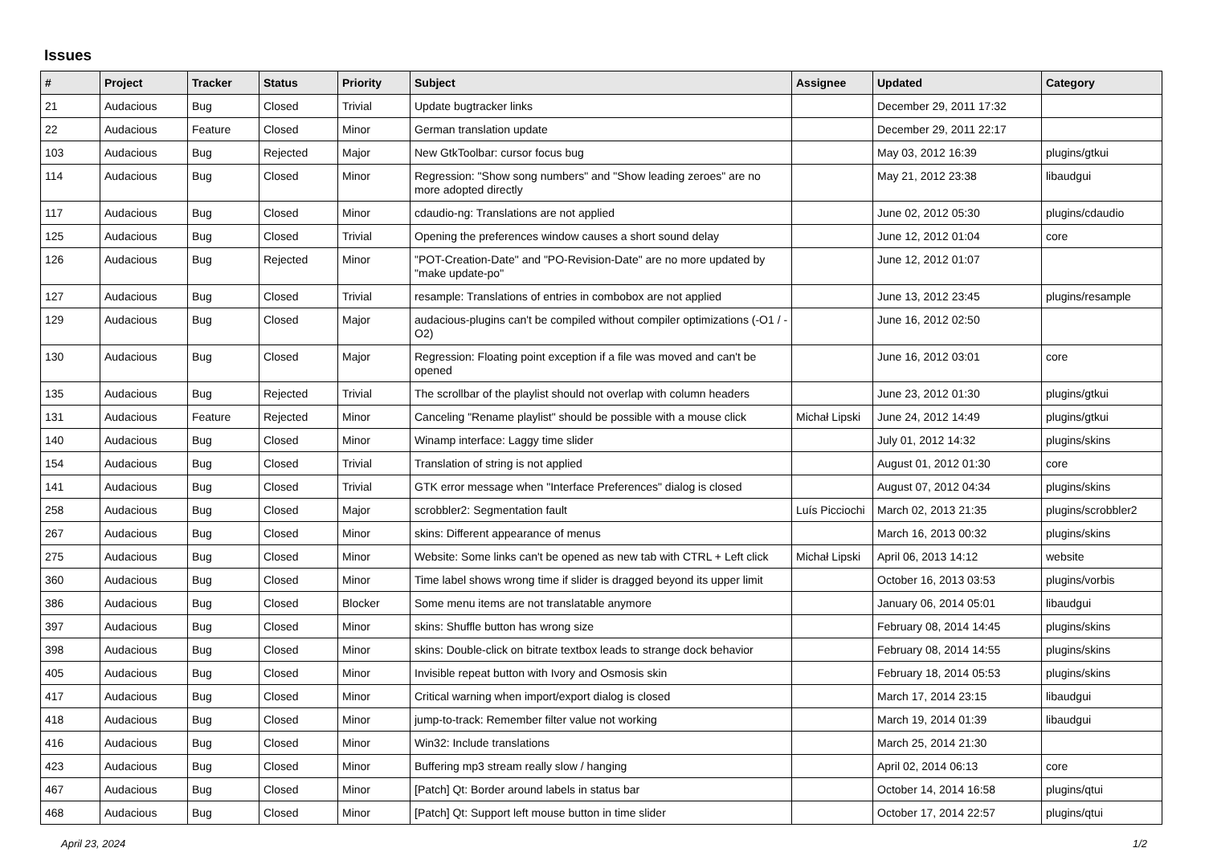Issues
| # | Project | Tracker | Status | Priority | Subject | Assignee | Updated | Category |
| --- | --- | --- | --- | --- | --- | --- | --- | --- |
| 21 | Audacious | Bug | Closed | Trivial | Update bugtracker links | | December 29, 2011 17:32 | |
| 22 | Audacious | Feature | Closed | Minor | German translation update | | December 29, 2011 22:17 | |
| 103 | Audacious | Bug | Rejected | Major | New GtkToolbar: cursor focus bug | | May 03, 2012 16:39 | plugins/gtkui |
| 114 | Audacious | Bug | Closed | Minor | Regression: "Show song numbers" and "Show leading zeroes" are no more adopted directly | | May 21, 2012 23:38 | libaudgui |
| 117 | Audacious | Bug | Closed | Minor | cdaudio-ng: Translations are not applied | | June 02, 2012 05:30 | plugins/cdaudio |
| 125 | Audacious | Bug | Closed | Trivial | Opening the preferences window causes a short sound delay | | June 12, 2012 01:04 | core |
| 126 | Audacious | Bug | Rejected | Minor | "POT-Creation-Date" and "PO-Revision-Date" are no more updated by "make update-po" | | June 12, 2012 01:07 | |
| 127 | Audacious | Bug | Closed | Trivial | resample: Translations of entries in combobox are not applied | | June 13, 2012 23:45 | plugins/resample |
| 129 | Audacious | Bug | Closed | Major | audacious-plugins can't be compiled without compiler optimizations (-O1 / -O2) | | June 16, 2012 02:50 | |
| 130 | Audacious | Bug | Closed | Major | Regression: Floating point exception if a file was moved and can't be opened | | June 16, 2012 03:01 | core |
| 135 | Audacious | Bug | Rejected | Trivial | The scrollbar of the playlist should not overlap with column headers | | June 23, 2012 01:30 | plugins/gtkui |
| 131 | Audacious | Feature | Rejected | Minor | Canceling "Rename playlist" should be possible with a mouse click | Michał Lipski | June 24, 2012 14:49 | plugins/gtkui |
| 140 | Audacious | Bug | Closed | Minor | Winamp interface: Laggy time slider | | July 01, 2012 14:32 | plugins/skins |
| 154 | Audacious | Bug | Closed | Trivial | Translation of string is not applied | | August 01, 2012 01:30 | core |
| 141 | Audacious | Bug | Closed | Trivial | GTK error message when "Interface Preferences" dialog is closed | | August 07, 2012 04:34 | plugins/skins |
| 258 | Audacious | Bug | Closed | Major | scrobbler2: Segmentation fault | Luís Picciochi | March 02, 2013 21:35 | plugins/scrobbler2 |
| 267 | Audacious | Bug | Closed | Minor | skins: Different appearance of menus | | March 16, 2013 00:32 | plugins/skins |
| 275 | Audacious | Bug | Closed | Minor | Website: Some links can't be opened as new tab with CTRL + Left click | Michał Lipski | April 06, 2013 14:12 | website |
| 360 | Audacious | Bug | Closed | Minor | Time label shows wrong time if slider is dragged beyond its upper limit | | October 16, 2013 03:53 | plugins/vorbis |
| 386 | Audacious | Bug | Closed | Blocker | Some menu items are not translatable anymore | | January 06, 2014 05:01 | libaudgui |
| 397 | Audacious | Bug | Closed | Minor | skins: Shuffle button has wrong size | | February 08, 2014 14:45 | plugins/skins |
| 398 | Audacious | Bug | Closed | Minor | skins: Double-click on bitrate textbox leads to strange dock behavior | | February 08, 2014 14:55 | plugins/skins |
| 405 | Audacious | Bug | Closed | Minor | Invisible repeat button with Ivory and Osmosis skin | | February 18, 2014 05:53 | plugins/skins |
| 417 | Audacious | Bug | Closed | Minor | Critical warning when import/export dialog is closed | | March 17, 2014 23:15 | libaudgui |
| 418 | Audacious | Bug | Closed | Minor | jump-to-track: Remember filter value not working | | March 19, 2014 01:39 | libaudgui |
| 416 | Audacious | Bug | Closed | Minor | Win32: Include translations | | March 25, 2014 21:30 | |
| 423 | Audacious | Bug | Closed | Minor | Buffering mp3 stream really slow / hanging | | April 02, 2014 06:13 | core |
| 467 | Audacious | Bug | Closed | Minor | [Patch] Qt: Border around labels in status bar | | October 14, 2014 16:58 | plugins/qtui |
| 468 | Audacious | Bug | Closed | Minor | [Patch] Qt: Support left mouse button in time slider | | October 17, 2014 22:57 | plugins/qtui |
April 23, 2024 1/2